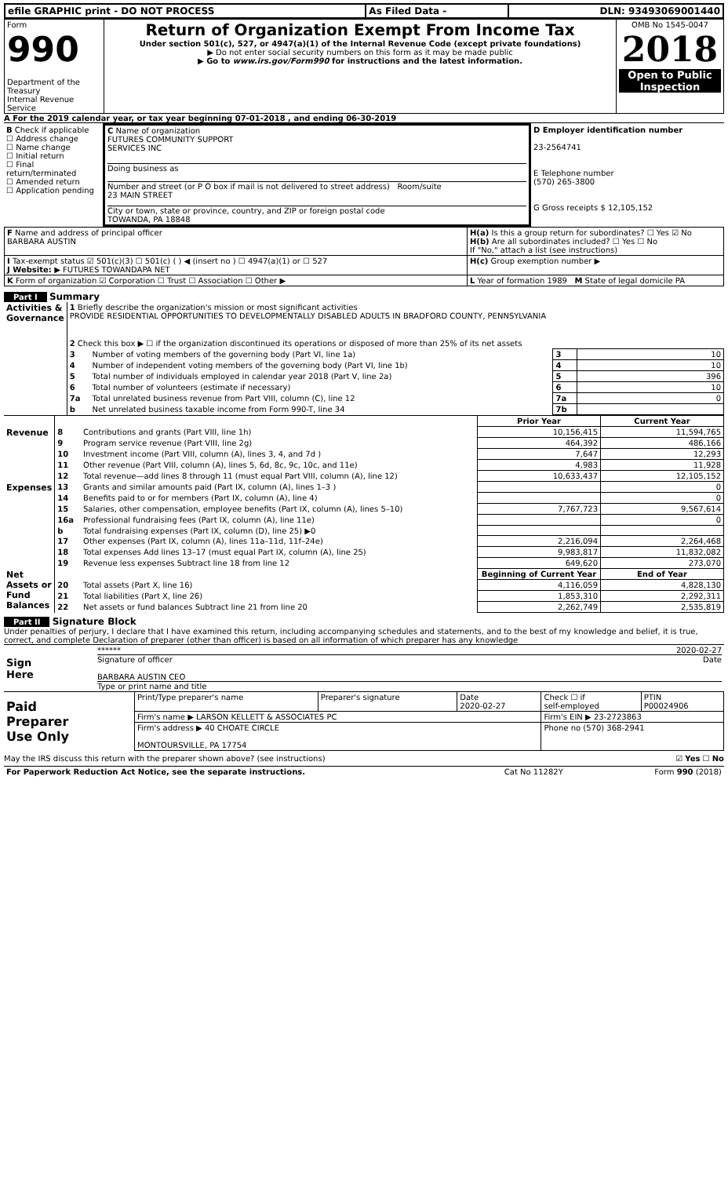| efile GRAPHIC print - DO NOT PROCESS | As Filed Data - | DLN: 93493069001440 |
| Form 990 Department of the Treasury Internal Revenue Service | Return of Organization Exempt From Income Tax Under section 501(c), 527, or 4947(a)(1) of the Internal Revenue Code (except private foundations) ▶ Do not enter social security numbers on this form as it may be made public ▶ Go to www.irs.gov/Form990 for instructions and the latest information. | OMB No 1545-0047 2018 Open to Public Inspection |
A For the 2019 calendar year, or tax year beginning 07-01-2018 , and ending 06-30-2019
| B Check if applicable ☐ Address change ☐ Name change ☐ Initial return ☐ Final return/terminated ☐ Amended return ☐ Application pending | C Name of organization FUTURES COMMUNITY SUPPORT SERVICES INC Doing business as Number and street (or P O box if mail is not delivered to street address) Room/suite 23 MAIN STREET City or town, state or province, country, and ZIP or foreign postal code TOWANDA, PA 18848 | D Employer identification number 23-2564741 E Telephone number (570) 265-3800 G Gross receipts $ 12,105,152 |
| F Name and address of principal officer BARBARA AUSTIN | H(a) Is this a group return for subordinates? ☐ Yes ☑ No H(b) Are all subordinates included? ☐ Yes ☐ No If "No," attach a list (see instructions) |
| I Tax-exempt status ☑ 501(c)(3) ☐ 501(c) ( ) ◀ (insert no ) ☐ 4947(a)(1) or ☐ 527 J Website: ▶ FUTURES TOWANDAPA NET | H(c) Group exemption number ▶ |
| K Form of organization ☑ Corporation ☐ Trust ☐ Association ☐ Other ▶ | L Year of formation 1989 M State of legal domicile PA |
Part I Summary
| Activities & Governance | 1 Briefly describe the organization's mission or most significant activities PROVIDE RESIDENTIAL OPPORTUNITIES TO DEVELOPMENTALLY DISABLED ADULTS IN BRADFORD COUNTY, PENNSYLVANIA | | | |
| | 2 Check this box ▶ ☐ if the organization discontinued its operations or disposed of more than 25% of its net assets | | | |
| | 3 | Number of voting members of the governing body (Part VI, line 1a) | 3 | 10 |
| | 4 | Number of independent voting members of the governing body (Part VI, line 1b) | 4 | 10 |
| | 5 | Total number of individuals employed in calendar year 2018 (Part V, line 2a) | 5 | 396 |
| | 6 | Total number of volunteers (estimate if necessary) | 6 | 10 |
| | 7a | Total unrelated business revenue from Part VIII, column (C), line 12 | 7a | 0 |
| | b | Net unrelated business taxable income from Form 990-T, line 34 | 7b | |
| | | | Prior Year | Current Year |
| Revenue | 8 | Contributions and grants (Part VIII, line 1h) | 10,156,415 | 11,594,765 |
| | 9 | Program service revenue (Part VIII, line 2g) | 464,392 | 486,166 |
| | 10 | Investment income (Part VIII, column (A), lines 3, 4, and 7d ) | 7,647 | 12,293 |
| | 11 | Other revenue (Part VIII, column (A), lines 5, 6d, 8c, 9c, 10c, and 11e) | 4,983 | 11,928 |
| | 12 | Total revenue—add lines 8 through 11 (must equal Part VIII, column (A), line 12) | 10,633,437 | 12,105,152 |
| Expenses | 13 | Grants and similar amounts paid (Part IX, column (A), lines 1–3 ) | | 0 |
| | 14 | Benefits paid to or for members (Part IX, column (A), line 4) | | 0 |
| | 15 | Salaries, other compensation, employee benefits (Part IX, column (A), lines 5–10) | 7,767,723 | 9,567,614 |
| | 16a | Professional fundraising fees (Part IX, column (A), line 11e) | | 0 |
| | b | Total fundraising expenses (Part IX, column (D), line 25) ▶0 | | |
| | 17 | Other expenses (Part IX, column (A), lines 11a–11d, 11f–24e) | 2,216,094 | 2,264,468 |
| | 18 | Total expenses Add lines 13–17 (must equal Part IX, column (A), line 25) | 9,983,817 | 11,832,082 |
| | 19 | Revenue less expenses Subtract line 18 from line 12 | 649,620 | 273,070 |
| Net Assets or Fund Balances | | | Beginning of Current Year | End of Year |
| | 20 | Total assets (Part X, line 16) | 4,116,059 | 4,828,130 |
| | 21 | Total liabilities (Part X, line 26) | 1,853,310 | 2,292,311 |
| | 22 | Net assets or fund balances Subtract line 21 from line 20 | 2,262,749 | 2,535,819 |
Part II Signature Block
Under penalties of perjury, I declare that I have examined this return, including accompanying schedules and statements, and to the best of my knowledge and belief, it is true, correct, and complete Declaration of preparer (other than officer) is based on all information of which preparer has any knowledge
| Sign Here | ****** 2020-02-27 Signature of officer Date BARBARA AUSTIN CEO Type or print name and title |
| Paid Preparer Use Only | Print/Type preparer's name | Preparer's signature | Date 2020-02-27 | Check ☐ if self-employed | PTIN P00024906 |
| | Firm's name ▶ LARSON KELLETT & ASSOCIATES PC | | | Firm's EIN ▶ 23-2723863 | |
| | Firm's address ▶ 40 CHOATE CIRCLE MONTOURSVILLE, PA 17754 | | | Phone no (570) 368-2941 | |
May the IRS discuss this return with the preparer shown above? (see instructions) ☑ Yes ☐ No
| For Paperwork Reduction Act Notice, see the separate instructions. | Cat No 11282Y | Form 990 (2018) |